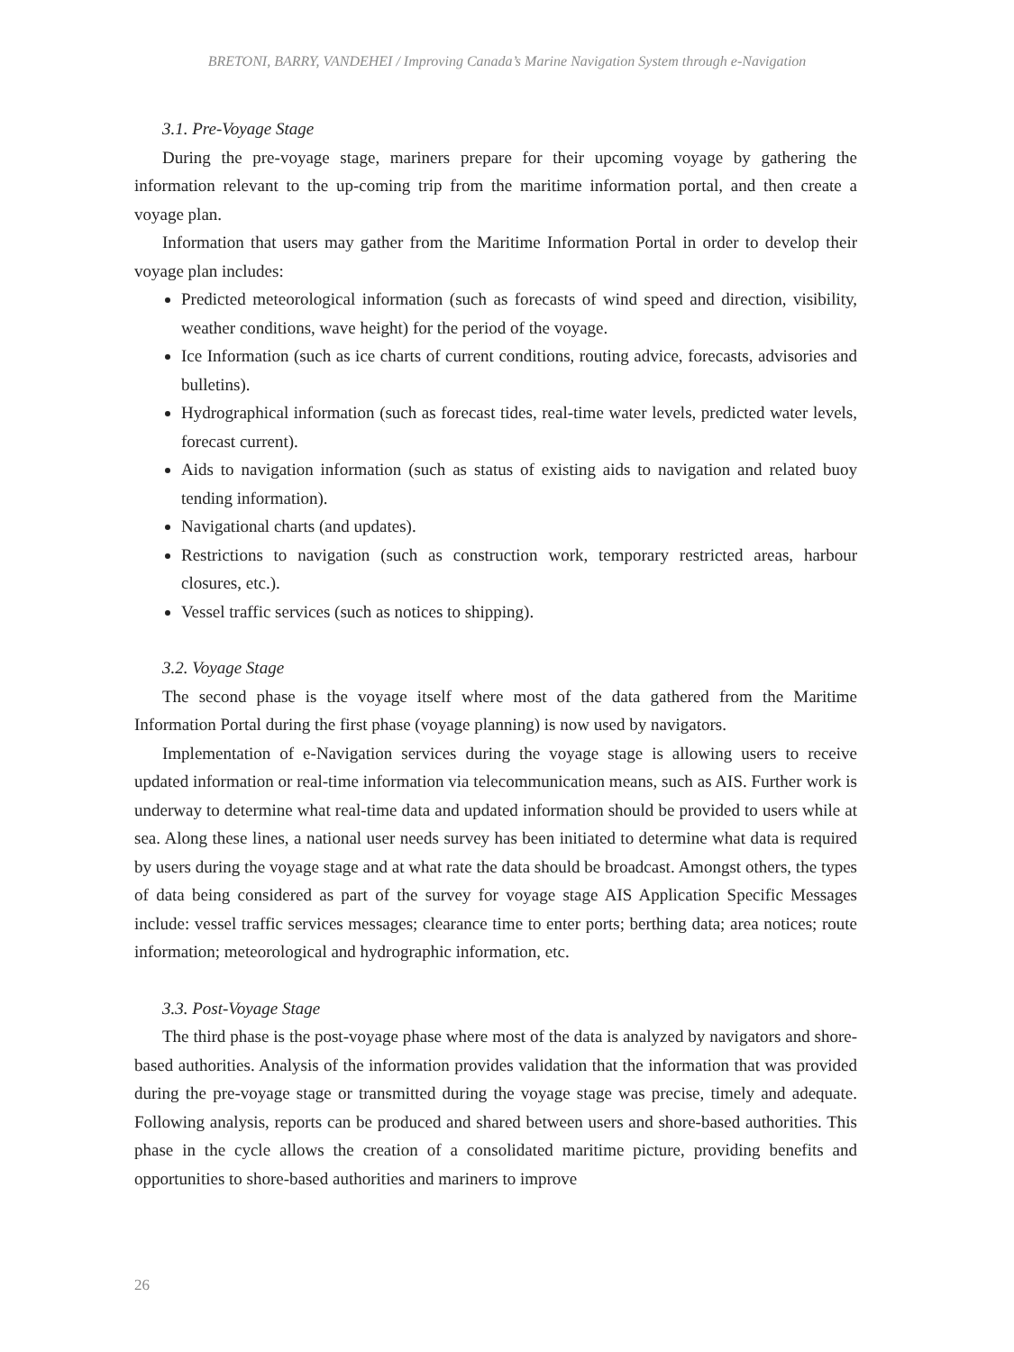BRETONI, BARRY, VANDEHEI / Improving Canada’s Marine Navigation System through e-Navigation
3.1. Pre-Voyage Stage
During the pre-voyage stage, mariners prepare for their upcoming voyage by gathering the information relevant to the up-coming trip from the maritime information portal, and then create a voyage plan.
Information that users may gather from the Maritime Information Portal in order to develop their voyage plan includes:
Predicted meteorological information (such as forecasts of wind speed and direction, visibility, weather conditions, wave height) for the period of the voyage.
Ice Information (such as ice charts of current conditions, routing advice, forecasts, advisories and bulletins).
Hydrographical information (such as forecast tides, real-time water levels, predicted water levels, forecast current).
Aids to navigation information (such as status of existing aids to navigation and related buoy tending information).
Navigational charts (and updates).
Restrictions to navigation (such as construction work, temporary restricted areas, harbour closures, etc.).
Vessel traffic services (such as notices to shipping).
3.2. Voyage Stage
The second phase is the voyage itself where most of the data gathered from the Maritime Information Portal during the first phase (voyage planning) is now used by navigators.
Implementation of e-Navigation services during the voyage stage is allowing users to receive updated information or real-time information via telecommunication means, such as AIS. Further work is underway to determine what real-time data and updated information should be provided to users while at sea. Along these lines, a national user needs survey has been initiated to determine what data is required by users during the voyage stage and at what rate the data should be broadcast. Amongst others, the types of data being considered as part of the survey for voyage stage AIS Application Specific Messages include: vessel traffic services messages; clearance time to enter ports; berthing data; area notices; route information; meteorological and hydrographic information, etc.
3.3. Post-Voyage Stage
The third phase is the post-voyage phase where most of the data is analyzed by navigators and shore-based authorities. Analysis of the information provides validation that the information that was provided during the pre-voyage stage or transmitted during the voyage stage was precise, timely and adequate. Following analysis, reports can be produced and shared between users and shore-based authorities. This phase in the cycle allows the creation of a consolidated maritime picture, providing benefits and opportunities to shore-based authorities and mariners to improve
26